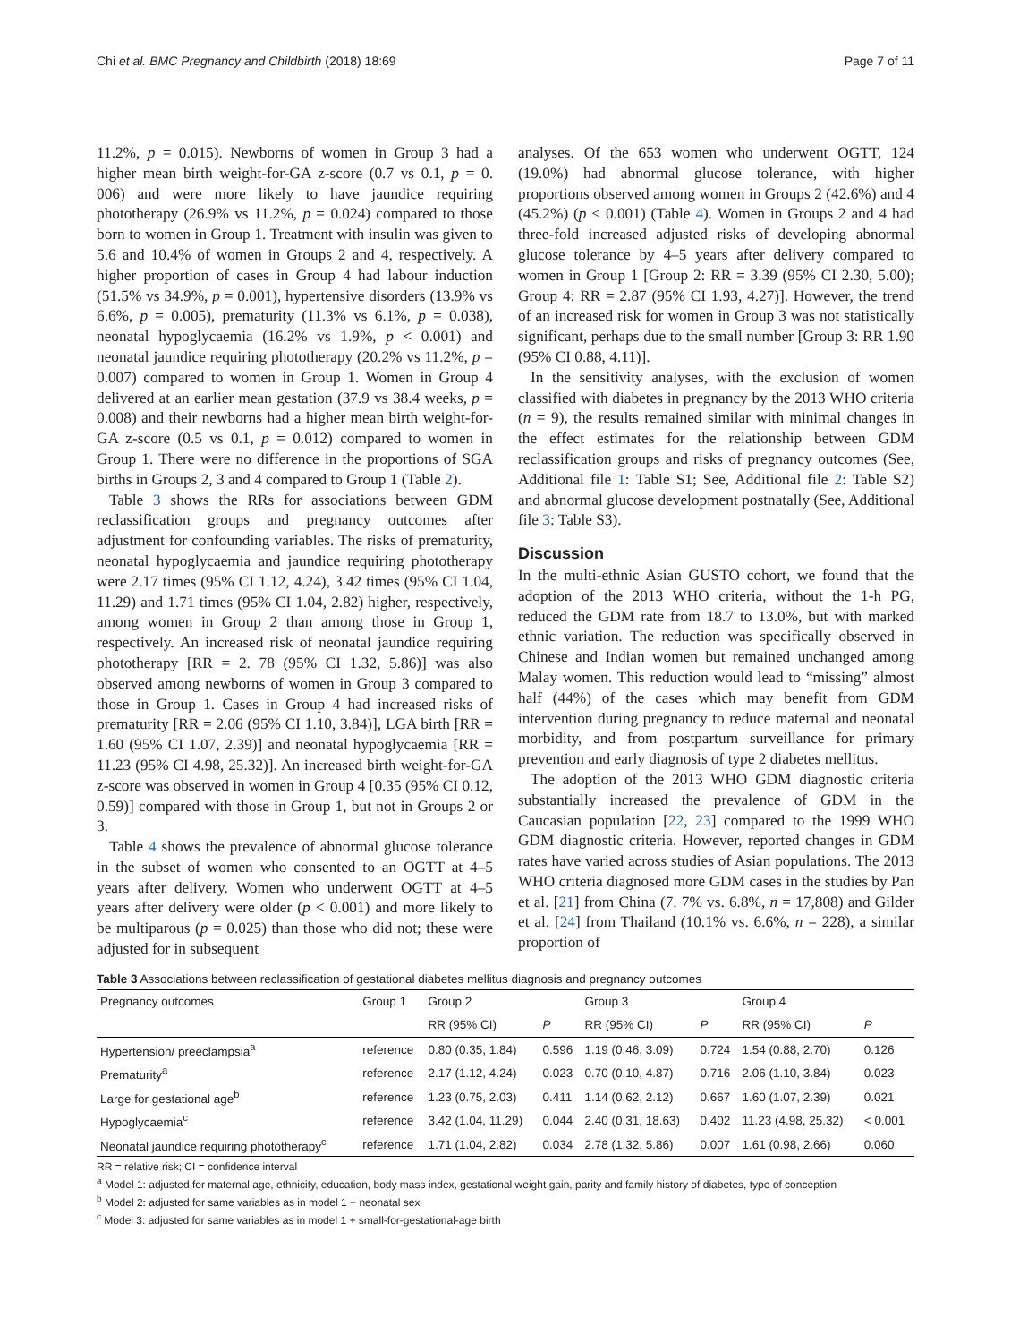Chi et al. BMC Pregnancy and Childbirth (2018) 18:69 Page 7 of 11
11.2%, p = 0.015). Newborns of women in Group 3 had a higher mean birth weight-for-GA z-score (0.7 vs 0.1, p = 0. 006) and were more likely to have jaundice requiring phototherapy (26.9% vs 11.2%, p = 0.024) compared to those born to women in Group 1. Treatment with insulin was given to 5.6 and 10.4% of women in Groups 2 and 4, respectively. A higher proportion of cases in Group 4 had labour induction (51.5% vs 34.9%, p = 0.001), hypertensive disorders (13.9% vs 6.6%, p = 0.005), prematurity (11.3% vs 6.1%, p = 0.038), neonatal hypoglycaemia (16.2% vs 1.9%, p < 0.001) and neonatal jaundice requiring phototherapy (20.2% vs 11.2%, p = 0.007) compared to women in Group 1. Women in Group 4 delivered at an earlier mean gestation (37.9 vs 38.4 weeks, p = 0.008) and their newborns had a higher mean birth weight-for-GA z-score (0.5 vs 0.1, p = 0.012) compared to women in Group 1. There were no difference in the proportions of SGA births in Groups 2, 3 and 4 compared to Group 1 (Table 2).
Table 3 shows the RRs for associations between GDM reclassification groups and pregnancy outcomes after adjustment for confounding variables. The risks of prematurity, neonatal hypoglycaemia and jaundice requiring phototherapy were 2.17 times (95% CI 1.12, 4.24), 3.42 times (95% CI 1.04, 11.29) and 1.71 times (95% CI 1.04, 2.82) higher, respectively, among women in Group 2 than among those in Group 1, respectively. An increased risk of neonatal jaundice requiring phototherapy [RR = 2. 78 (95% CI 1.32, 5.86)] was also observed among newborns of women in Group 3 compared to those in Group 1. Cases in Group 4 had increased risks of prematurity [RR = 2.06 (95% CI 1.10, 3.84)], LGA birth [RR = 1.60 (95% CI 1.07, 2.39)] and neonatal hypoglycaemia [RR = 11.23 (95% CI 4.98, 25.32)]. An increased birth weight-for-GA z-score was observed in women in Group 4 [0.35 (95% CI 0.12, 0.59)] compared with those in Group 1, but not in Groups 2 or 3.
Table 4 shows the prevalence of abnormal glucose tolerance in the subset of women who consented to an OGTT at 4–5 years after delivery. Women who underwent OGTT at 4–5 years after delivery were older (p < 0.001) and more likely to be multiparous (p = 0.025) than those who did not; these were adjusted for in subsequent
analyses. Of the 653 women who underwent OGTT, 124 (19.0%) had abnormal glucose tolerance, with higher proportions observed among women in Groups 2 (42.6%) and 4 (45.2%) (p < 0.001) (Table 4). Women in Groups 2 and 4 had three-fold increased adjusted risks of developing abnormal glucose tolerance by 4–5 years after delivery compared to women in Group 1 [Group 2: RR = 3.39 (95% CI 2.30, 5.00); Group 4: RR = 2.87 (95% CI 1.93, 4.27)]. However, the trend of an increased risk for women in Group 3 was not statistically significant, perhaps due to the small number [Group 3: RR 1.90 (95% CI 0.88, 4.11)].
In the sensitivity analyses, with the exclusion of women classified with diabetes in pregnancy by the 2013 WHO criteria (n = 9), the results remained similar with minimal changes in the effect estimates for the relationship between GDM reclassification groups and risks of pregnancy outcomes (See, Additional file 1: Table S1; See, Additional file 2: Table S2) and abnormal glucose development postnatally (See, Additional file 3: Table S3).
Discussion
In the multi-ethnic Asian GUSTO cohort, we found that the adoption of the 2013 WHO criteria, without the 1-h PG, reduced the GDM rate from 18.7 to 13.0%, but with marked ethnic variation. The reduction was specifically observed in Chinese and Indian women but remained unchanged among Malay women. This reduction would lead to “missing” almost half (44%) of the cases which may benefit from GDM intervention during pregnancy to reduce maternal and neonatal morbidity, and from postpartum surveillance for primary prevention and early diagnosis of type 2 diabetes mellitus.
The adoption of the 2013 WHO GDM diagnostic criteria substantially increased the prevalence of GDM in the Caucasian population [22, 23] compared to the 1999 WHO GDM diagnostic criteria. However, reported changes in GDM rates have varied across studies of Asian populations. The 2013 WHO criteria diagnosed more GDM cases in the studies by Pan et al. [21] from China (7. 7% vs. 6.8%, n = 17,808) and Gilder et al. [24] from Thailand (10.1% vs. 6.6%, n = 228), a similar proportion of
Table 3 Associations between reclassification of gestational diabetes mellitus diagnosis and pregnancy outcomes
| Pregnancy outcomes | Group 1 | Group 2 | | Group 3 | | Group 4 | |
| --- | --- | --- | --- | --- | --- | --- | --- |
| | | RR (95% CI) | P | RR (95% CI) | P | RR (95% CI) | P |
| Hypertension/ preeclampsia<sup>a</sup> | reference | 0.80 (0.35, 1.84) | 0.596 | 1.19 (0.46, 3.09) | 0.724 | 1.54 (0.88, 2.70) | 0.126 |
| Prematurity<sup>a</sup> | reference | 2.17 (1.12, 4.24) | 0.023 | 0.70 (0.10, 4.87) | 0.716 | 2.06 (1.10, 3.84) | 0.023 |
| Large for gestational age<sup>b</sup> | reference | 1.23 (0.75, 2.03) | 0.411 | 1.14 (0.62, 2.12) | 0.667 | 1.60 (1.07, 2.39) | 0.021 |
| Hypoglycaemia<sup>c</sup> | reference | 3.42 (1.04, 11.29) | 0.044 | 2.40 (0.31, 18.63) | 0.402 | 11.23 (4.98, 25.32) | < 0.001 |
| Neonatal jaundice requiring phototherapy<sup>c</sup> | reference | 1.71 (1.04, 2.82) | 0.034 | 2.78 (1.32, 5.86) | 0.007 | 1.61 (0.98, 2.66) | 0.060 |
RR = relative risk; CI = confidence interval
<sup>a</sup> Model 1: adjusted for maternal age, ethnicity, education, body mass index, gestational weight gain, parity and family history of diabetes, type of conception
<sup>b</sup> Model 2: adjusted for same variables as in model 1 + neonatal sex
<sup>c</sup> Model 3: adjusted for same variables as in model 1 + small-for-gestational-age birth